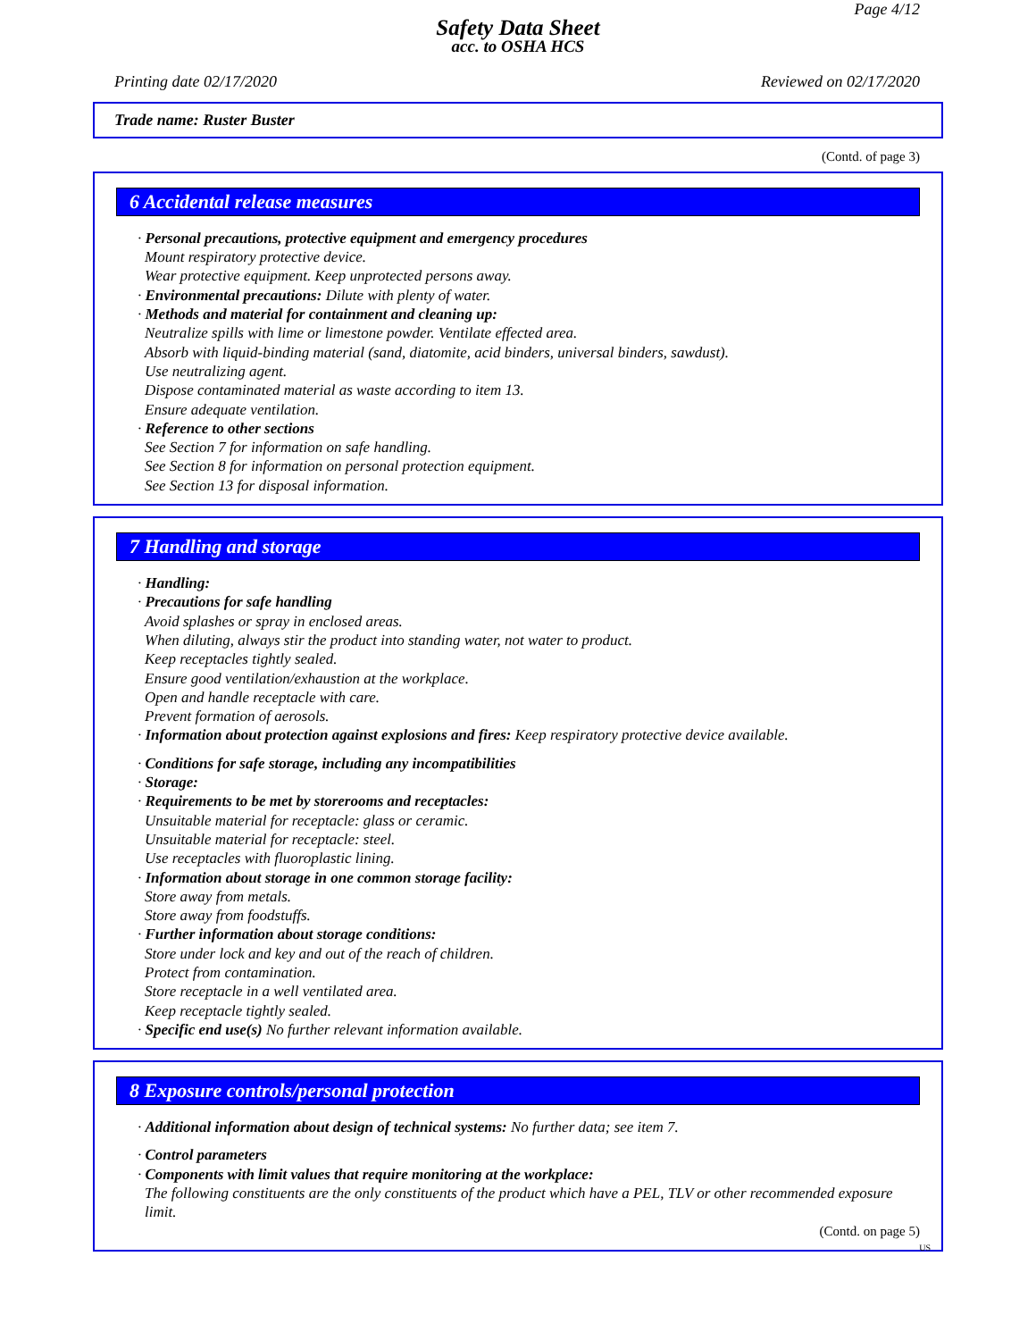Page 4/12
Safety Data Sheet
acc. to OSHA HCS
Printing date 02/17/2020 Reviewed on 02/17/2020
Trade name: Ruster Buster
(Contd. of page 3)
6 Accidental release measures
· Personal precautions, protective equipment and emergency procedures
Mount respiratory protective device.
Wear protective equipment. Keep unprotected persons away.
· Environmental precautions: Dilute with plenty of water.
· Methods and material for containment and cleaning up:
Neutralize spills with lime or limestone powder. Ventilate effected area.
Absorb with liquid-binding material (sand, diatomite, acid binders, universal binders, sawdust).
Use neutralizing agent.
Dispose contaminated material as waste according to item 13.
Ensure adequate ventilation.
· Reference to other sections
See Section 7 for information on safe handling.
See Section 8 for information on personal protection equipment.
See Section 13 for disposal information.
7 Handling and storage
· Handling:
· Precautions for safe handling
Avoid splashes or spray in enclosed areas.
When diluting, always stir the product into standing water, not water to product.
Keep receptacles tightly sealed.
Ensure good ventilation/exhaustion at the workplace.
Open and handle receptacle with care.
Prevent formation of aerosols.
· Information about protection against explosions and fires: Keep respiratory protective device available.
· Conditions for safe storage, including any incompatibilities
· Storage:
· Requirements to be met by storerooms and receptacles:
Unsuitable material for receptacle: glass or ceramic.
Unsuitable material for receptacle: steel.
Use receptacles with fluoroplastic lining.
· Information about storage in one common storage facility:
Store away from metals.
Store away from foodstuffs.
· Further information about storage conditions:
Store under lock and key and out of the reach of children.
Protect from contamination.
Store receptacle in a well ventilated area.
Keep receptacle tightly sealed.
· Specific end use(s) No further relevant information available.
8 Exposure controls/personal protection
· Additional information about design of technical systems: No further data; see item 7.
· Control parameters
· Components with limit values that require monitoring at the workplace:
The following constituents are the only constituents of the product which have a PEL, TLV or other recommended exposure limit.
(Contd. on page 5)
US